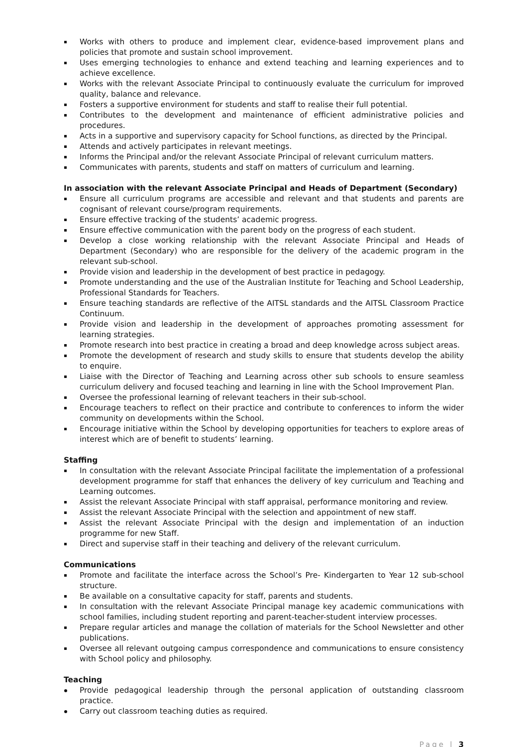Works with others to produce and implement clear, evidence-based improvement plans and policies that promote and sustain school improvement.
Uses emerging technologies to enhance and extend teaching and learning experiences and to achieve excellence.
Works with the relevant Associate Principal to continuously evaluate the curriculum for improved quality, balance and relevance.
Fosters a supportive environment for students and staff to realise their full potential.
Contributes to the development and maintenance of efficient administrative policies and procedures.
Acts in a supportive and supervisory capacity for School functions, as directed by the Principal.
Attends and actively participates in relevant meetings.
Informs the Principal and/or the relevant Associate Principal of relevant curriculum matters.
Communicates with parents, students and staff on matters of curriculum and learning.
In association with the relevant Associate Principal and Heads of Department (Secondary)
Ensure all curriculum programs are accessible and relevant and that students and parents are cognisant of relevant course/program requirements.
Ensure effective tracking of the students’ academic progress.
Ensure effective communication with the parent body on the progress of each student.
Develop a close working relationship with the relevant Associate Principal and Heads of Department (Secondary) who are responsible for the delivery of the academic program in the relevant sub-school.
Provide vision and leadership in the development of best practice in pedagogy.
Promote understanding and the use of the Australian Institute for Teaching and School Leadership, Professional Standards for Teachers.
Ensure teaching standards are reflective of the AITSL standards and the AITSL Classroom Practice Continuum.
Provide vision and leadership in the development of approaches promoting assessment for learning strategies.
Promote research into best practice in creating a broad and deep knowledge across subject areas.
Promote the development of research and study skills to ensure that students develop the ability to enquire.
Liaise with the Director of Teaching and Learning across other sub schools to ensure seamless curriculum delivery and focused teaching and learning in line with the School Improvement Plan.
Oversee the professional learning of relevant teachers in their sub-school.
Encourage teachers to reflect on their practice and contribute to conferences to inform the wider community on developments within the School.
Encourage initiative within the School by developing opportunities for teachers to explore areas of interest which are of benefit to students’ learning.
Staffing
In consultation with the relevant Associate Principal facilitate the implementation of a professional development programme for staff that enhances the delivery of key curriculum and Teaching and Learning outcomes.
Assist the relevant Associate Principal with staff appraisal, performance monitoring and review.
Assist the relevant Associate Principal with the selection and appointment of new staff.
Assist the relevant Associate Principal with the design and implementation of an induction programme for new Staff.
Direct and supervise staff in their teaching and delivery of the relevant curriculum.
Communications
Promote and facilitate the interface across the School’s Pre- Kindergarten to Year 12 sub-school structure.
Be available on a consultative capacity for staff, parents and students.
In consultation with the relevant Associate Principal manage key academic communications with school families, including student reporting and parent-teacher-student interview processes.
Prepare regular articles and manage the collation of materials for the School Newsletter and other publications.
Oversee all relevant outgoing campus correspondence and communications to ensure consistency with School policy and philosophy.
Teaching
Provide pedagogical leadership through the personal application of outstanding classroom practice.
Carry out classroom teaching duties as required.
Page | 3